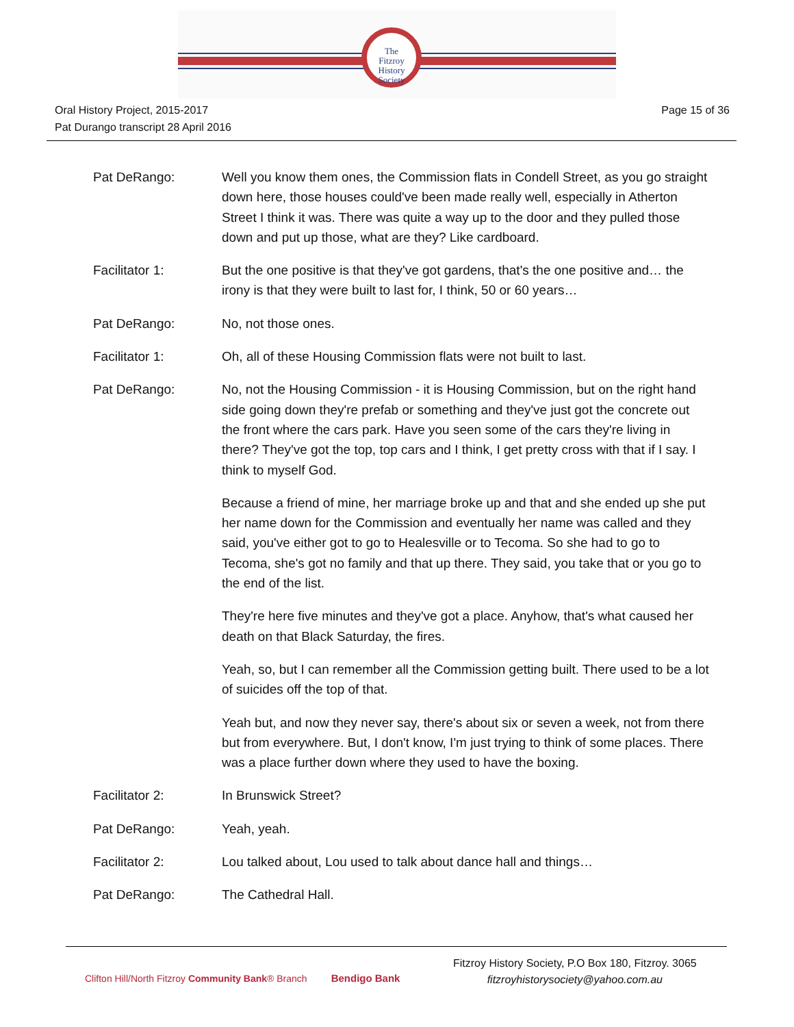The
Fitzroy
History
Society
Oral History Project, 2015-2017
Pat Durango transcript 28 April 2016
Page 15 of 36
Pat DeRango: Well you know them ones, the Commission flats in Condell Street, as you go straight down here, those houses could've been made really well, especially in Atherton Street I think it was. There was quite a way up to the door and they pulled those down and put up those, what are they? Like cardboard.
Facilitator 1: But the one positive is that they've got gardens, that's the one positive and… the irony is that they were built to last for, I think, 50 or 60 years…
Pat DeRango: No, not those ones.
Facilitator 1: Oh, all of these Housing Commission flats were not built to last.
Pat DeRango: No, not the Housing Commission - it is Housing Commission, but on the right hand side going down they're prefab or something and they've just got the concrete out the front where the cars park. Have you seen some of the cars they're living in there? They've got the top, top cars and I think, I get pretty cross with that if I say. I think to myself God.
Because a friend of mine, her marriage broke up and that and she ended up she put her name down for the Commission and eventually her name was called and they said, you've either got to go to Healesville or to Tecoma. So she had to go to Tecoma, she's got no family and that up there. They said, you take that or you go to the end of the list.
They're here five minutes and they've got a place. Anyhow, that's what caused her death on that Black Saturday, the fires.
Yeah, so, but I can remember all the Commission getting built. There used to be a lot of suicides off the top of that.
Yeah but, and now they never say, there's about six or seven a week, not from there but from everywhere. But, I don't know, I'm just trying to think of some places. There was a place further down where they used to have the boxing.
Facilitator 2: In Brunswick Street?
Pat DeRango: Yeah, yeah.
Facilitator 2: Lou talked about, Lou used to talk about dance hall and things…
Pat DeRango: The Cathedral Hall.
Clifton Hill/North Fitzroy Community Bank® Branch Bendigo Bank
Fitzroy History Society, P.O Box 180, Fitzroy. 3065
fitzroyhistorysociety@yahoo.com.au